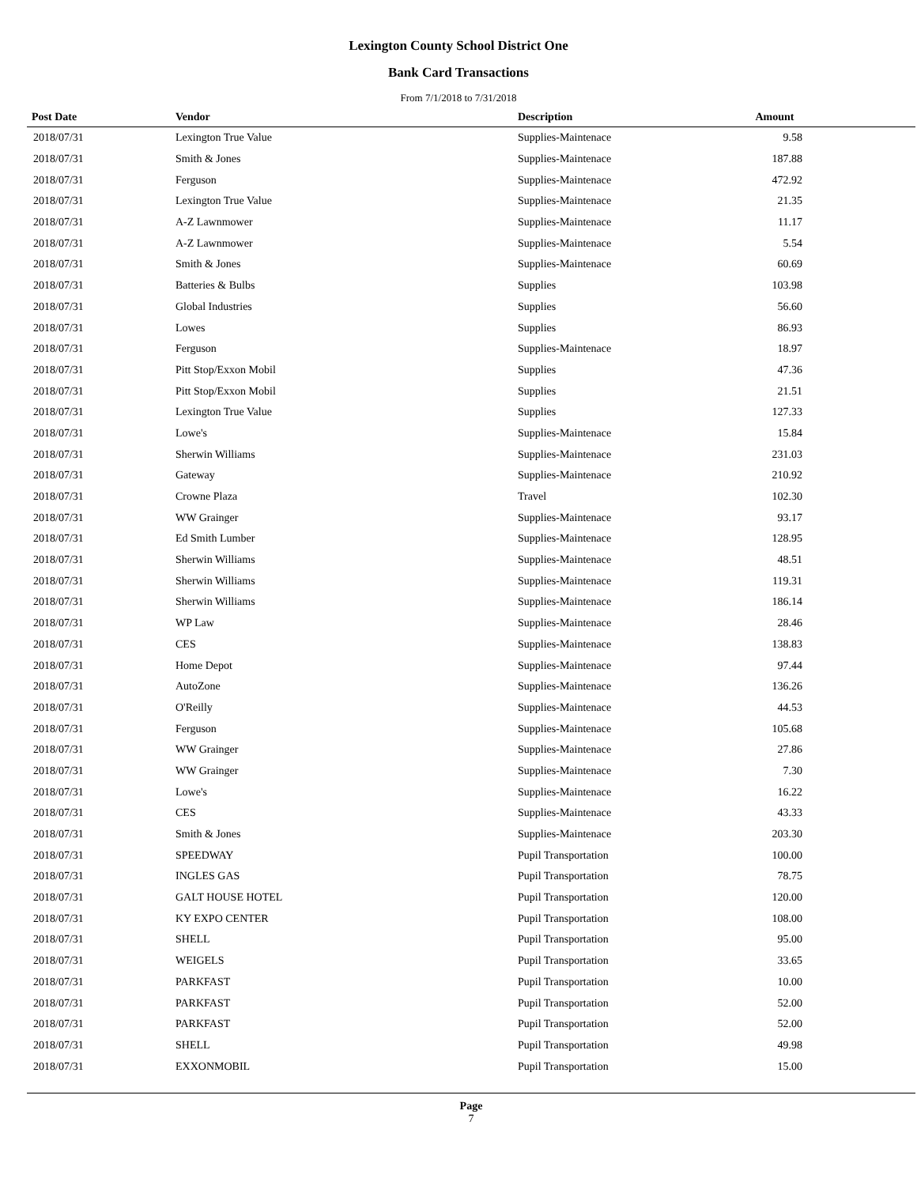Lexington County School District One
Bank Card Transactions
From 7/1/2018 to 7/31/2018
| Post Date | Vendor | Description | Amount | |
| --- | --- | --- | --- | --- |
| 2018/07/31 | Lexington True Value | Supplies-Maintenace | 9.58 | |
| 2018/07/31 | Smith & Jones | Supplies-Maintenace | 187.88 | |
| 2018/07/31 | Ferguson | Supplies-Maintenace | 472.92 | |
| 2018/07/31 | Lexington True Value | Supplies-Maintenace | 21.35 | |
| 2018/07/31 | A-Z Lawnmower | Supplies-Maintenace | 11.17 | |
| 2018/07/31 | A-Z Lawnmower | Supplies-Maintenace | 5.54 | |
| 2018/07/31 | Smith & Jones | Supplies-Maintenace | 60.69 | |
| 2018/07/31 | Batteries & Bulbs | Supplies | 103.98 | |
| 2018/07/31 | Global Industries | Supplies | 56.60 | |
| 2018/07/31 | Lowes | Supplies | 86.93 | |
| 2018/07/31 | Ferguson | Supplies-Maintenace | 18.97 | |
| 2018/07/31 | Pitt Stop/Exxon Mobil | Supplies | 47.36 | |
| 2018/07/31 | Pitt Stop/Exxon Mobil | Supplies | 21.51 | |
| 2018/07/31 | Lexington True Value | Supplies | 127.33 | |
| 2018/07/31 | Lowe's | Supplies-Maintenace | 15.84 | |
| 2018/07/31 | Sherwin Williams | Supplies-Maintenace | 231.03 | |
| 2018/07/31 | Gateway | Supplies-Maintenace | 210.92 | |
| 2018/07/31 | Crowne Plaza | Travel | 102.30 | |
| 2018/07/31 | WW Grainger | Supplies-Maintenace | 93.17 | |
| 2018/07/31 | Ed Smith Lumber | Supplies-Maintenace | 128.95 | |
| 2018/07/31 | Sherwin Williams | Supplies-Maintenace | 48.51 | |
| 2018/07/31 | Sherwin Williams | Supplies-Maintenace | 119.31 | |
| 2018/07/31 | Sherwin Williams | Supplies-Maintenace | 186.14 | |
| 2018/07/31 | WP Law | Supplies-Maintenace | 28.46 | |
| 2018/07/31 | CES | Supplies-Maintenace | 138.83 | |
| 2018/07/31 | Home Depot | Supplies-Maintenace | 97.44 | |
| 2018/07/31 | AutoZone | Supplies-Maintenace | 136.26 | |
| 2018/07/31 | O'Reilly | Supplies-Maintenace | 44.53 | |
| 2018/07/31 | Ferguson | Supplies-Maintenace | 105.68 | |
| 2018/07/31 | WW Grainger | Supplies-Maintenace | 27.86 | |
| 2018/07/31 | WW Grainger | Supplies-Maintenace | 7.30 | |
| 2018/07/31 | Lowe's | Supplies-Maintenace | 16.22 | |
| 2018/07/31 | CES | Supplies-Maintenace | 43.33 | |
| 2018/07/31 | Smith & Jones | Supplies-Maintenace | 203.30 | |
| 2018/07/31 | SPEEDWAY | Pupil Transportation | 100.00 | |
| 2018/07/31 | INGLES GAS | Pupil Transportation | 78.75 | |
| 2018/07/31 | GALT HOUSE HOTEL | Pupil Transportation | 120.00 | |
| 2018/07/31 | KY EXPO CENTER | Pupil Transportation | 108.00 | |
| 2018/07/31 | SHELL | Pupil Transportation | 95.00 | |
| 2018/07/31 | WEIGELS | Pupil Transportation | 33.65 | |
| 2018/07/31 | PARKFAST | Pupil Transportation | 10.00 | |
| 2018/07/31 | PARKFAST | Pupil Transportation | 52.00 | |
| 2018/07/31 | PARKFAST | Pupil Transportation | 52.00 | |
| 2018/07/31 | SHELL | Pupil Transportation | 49.98 | |
| 2018/07/31 | EXXONMOBIL | Pupil Transportation | 15.00 | |
Page
7